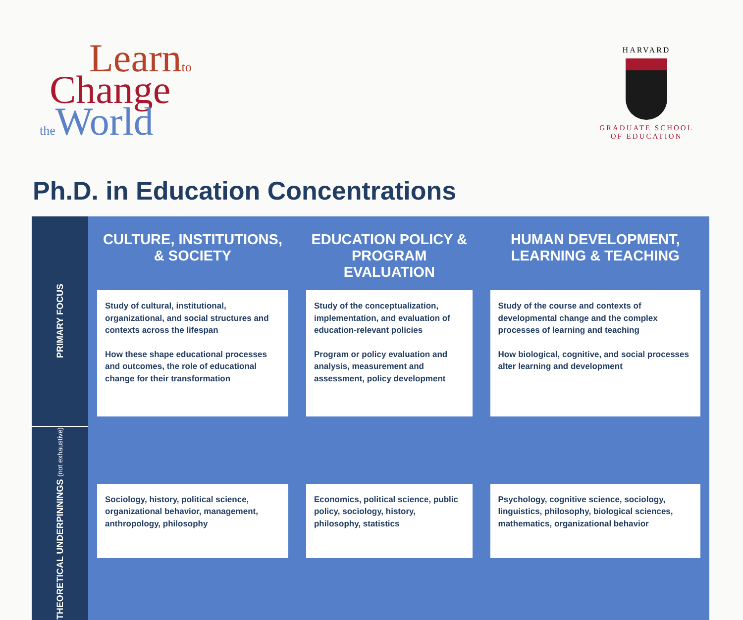Learnto
Change
the World
HARVARD
GRADUATE SCHOOL
OF EDUCATION
Ph.D. in Education Concentrations
| PRIMARY FOCUS | CULTURE, INSTITUTIONS, & SOCIETY | EDUCATION POLICY & PROGRAM EVALUATION | HUMAN DEVELOPMENT, LEARNING & TEACHING |
| | Study of cultural, institutional, organizational, and social structures and contexts across the lifespan How these shape educational processes and outcomes, the role of educational change for their transformation | Study of the conceptualization, implementation, and evaluation of education-relevant policies Program or policy evaluation and analysis, measurement and assessment, policy development | Study of the course and contexts of developmental change and the complex processes of learning and teaching How biological, cognitive, and social processes alter learning and development |
| THEORETICAL UNDERPINNINGS (not exhaustive) | Sociology, history, political science, organizational behavior, management, anthropology, philosophy | Economics, political science, public policy, sociology, history, philosophy, statistics | Psychology, cognitive science, sociology, linguistics, philosophy, biological sciences, mathematics, organizational behavior |